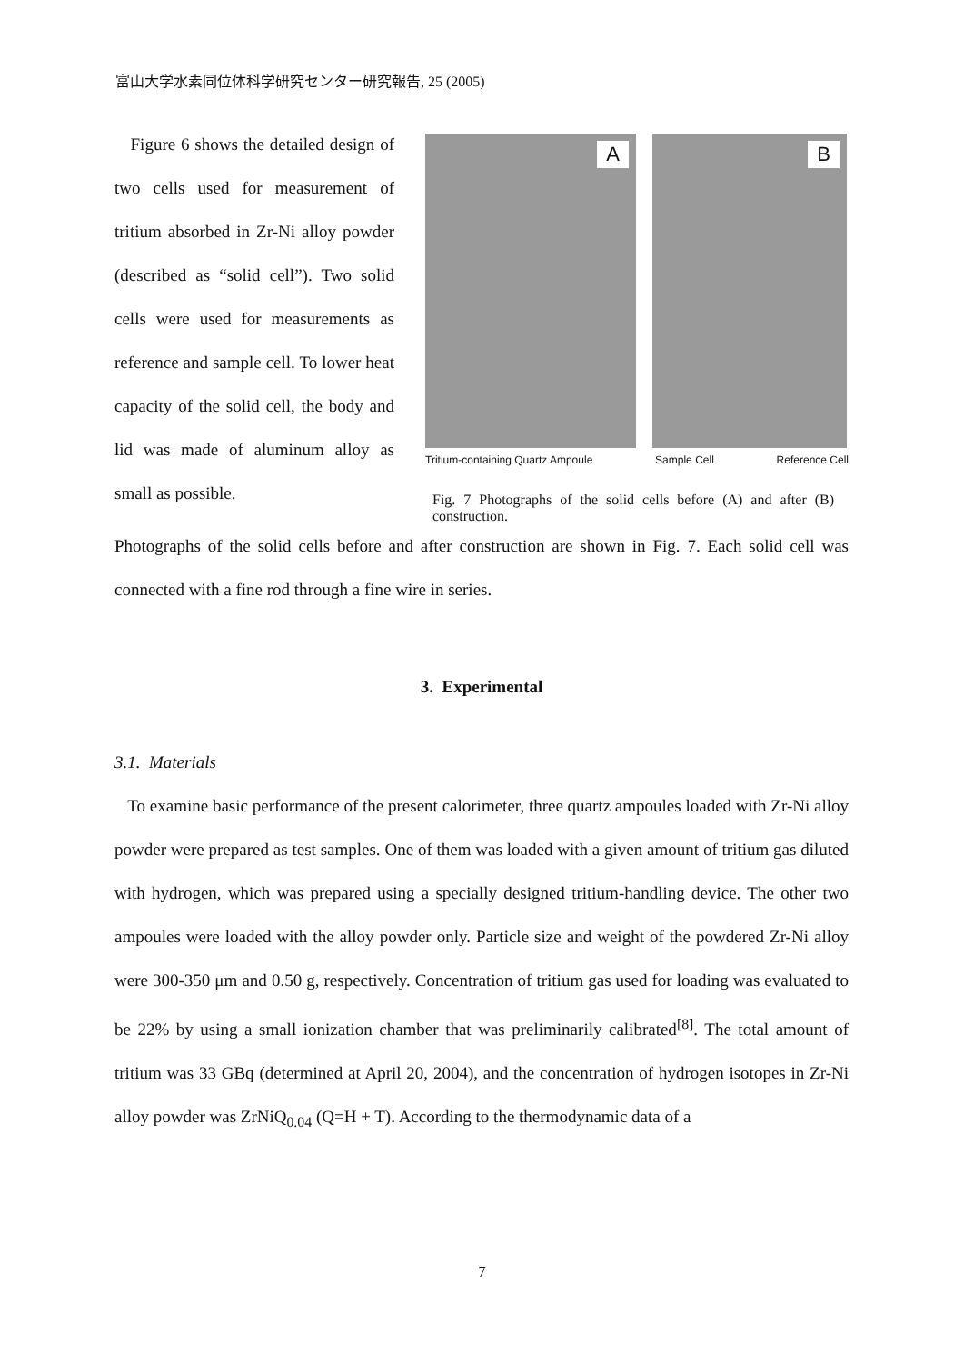富山大学水素同位体科学研究センター研究報告, 25 (2005)
Figure 6 shows the detailed design of two cells used for measurement of tritium absorbed in Zr-Ni alloy powder (described as “solid cell”). Two solid cells were used for measurements as reference and sample cell. To lower heat capacity of the solid cell, the body and lid was made of aluminum alloy as small as possible.
A
B
Tritium-containing Quartz Ampoule Sample Cell Reference Cell
Fig. 7 Photographs of the solid cells before (A) and after (B) construction.
Photographs of the solid cells before and after construction are shown in Fig. 7. Each solid cell was connected with a fine rod through a fine wire in series.
3. Experimental
3.1. Materials
To examine basic performance of the present calorimeter, three quartz ampoules loaded with Zr-Ni alloy powder were prepared as test samples. One of them was loaded with a given amount of tritium gas diluted with hydrogen, which was prepared using a specially designed tritium-handling device. The other two ampoules were loaded with the alloy powder only. Particle size and weight of the powdered Zr-Ni alloy were 300-350 μm and 0.50 g, respectively. Concentration of tritium gas used for loading was evaluated to be 22% by using a small ionization chamber that was preliminarily calibrated<sup>[8]</sup>. The total amount of tritium was 33 GBq (determined at April 20, 2004), and the concentration of hydrogen isotopes in Zr-Ni alloy powder was ZrNiQ<sub>0.04</sub> (Q=H + T). According to the thermodynamic data of a
7